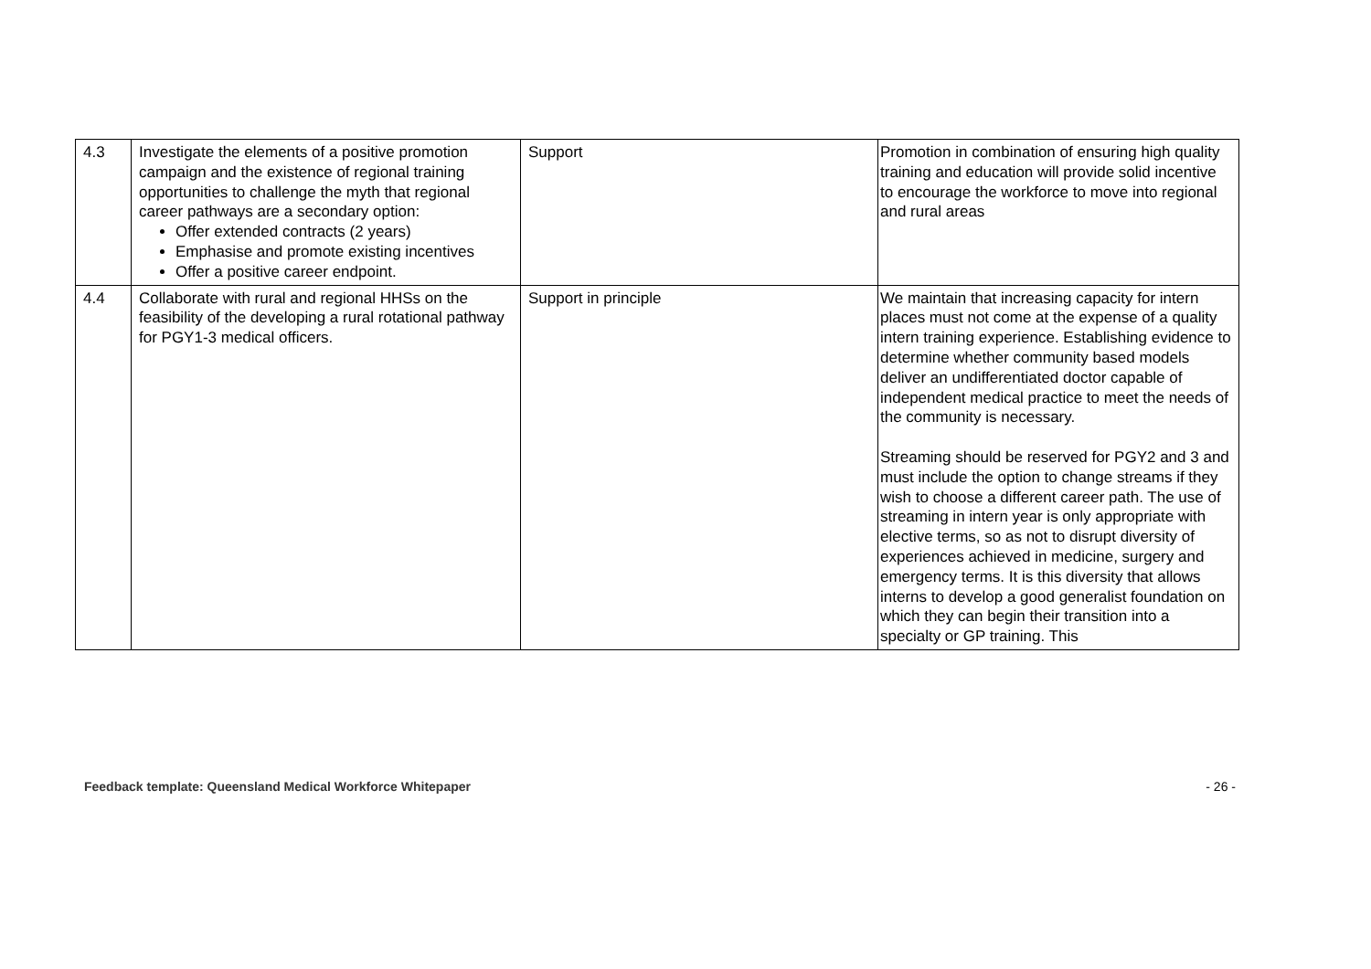| 4.3 | Investigate the elements of a positive promotion campaign and the existence of regional training opportunities to challenge the myth that regional career pathways are a secondary option: Offer extended contracts (2 years) Emphasise and promote existing incentives Offer a positive career endpoint. | Support | Promotion in combination of ensuring high quality training and education will provide solid incentive to encourage the workforce to move into regional and rural areas |
| 4.4 | Collaborate with rural and regional HHSs on the feasibility of the developing a rural rotational pathway for PGY1-3 medical officers. | Support in principle | We maintain that increasing capacity for intern places must not come at the expense of a quality intern training experience. Establishing evidence to determine whether community based models deliver an undifferentiated doctor capable of independent medical practice to meet the needs of the community is necessary. Streaming should be reserved for PGY2 and 3 and must include the option to change streams if they wish to choose a different career path. The use of streaming in intern year is only appropriate with elective terms, so as not to disrupt diversity of experiences achieved in medicine, surgery and emergency terms. It is this diversity that allows interns to develop a good generalist foundation on which they can begin their transition into a specialty or GP training. This |
Feedback template: Queensland Medical Workforce Whitepaper - 26 -